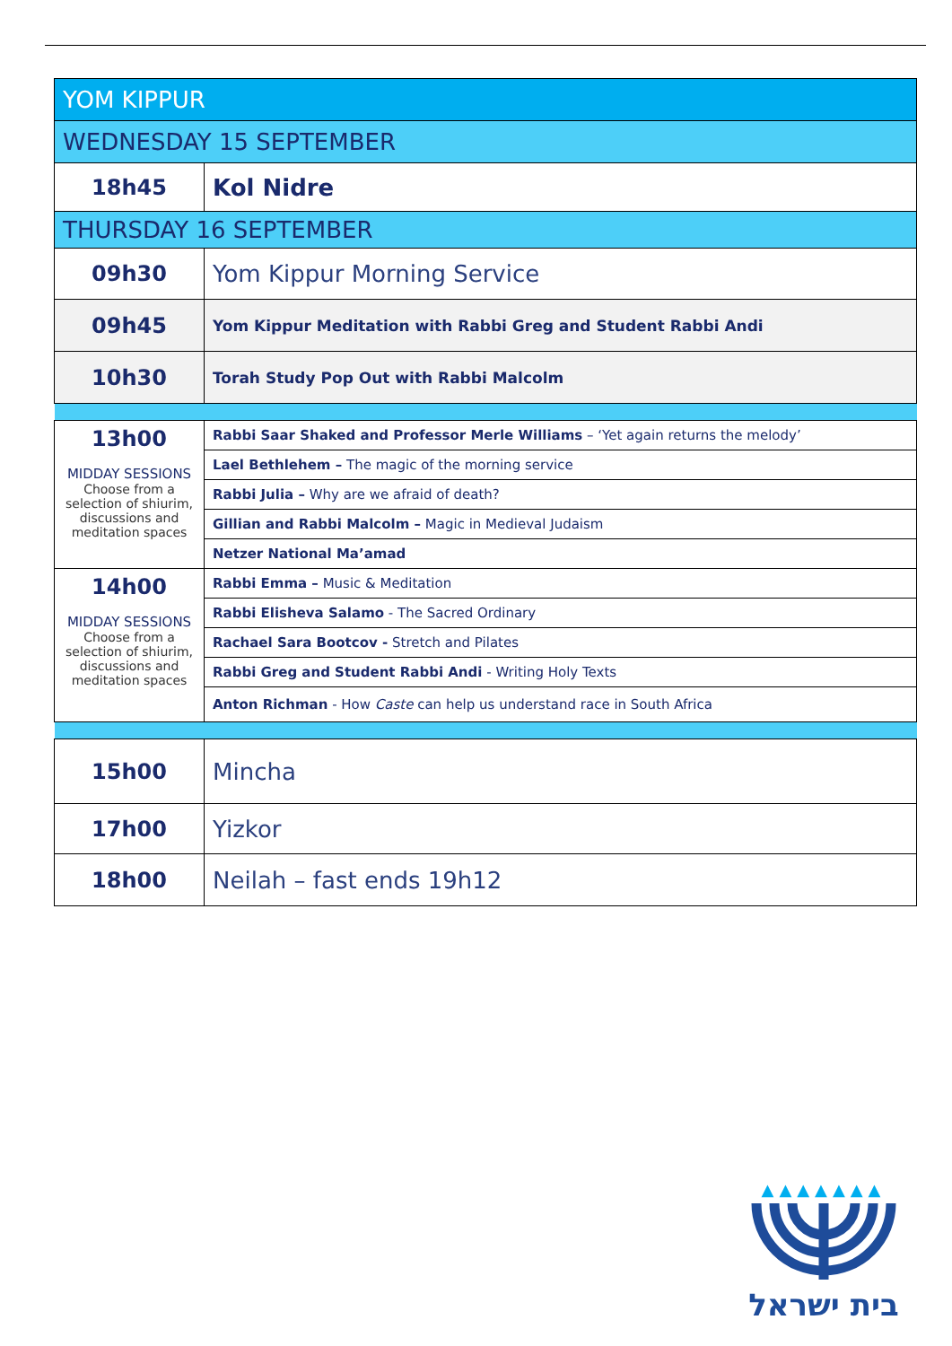| YOM KIPPUR | |
| WEDNESDAY 15 SEPTEMBER | |
| 18h45 | Kol Nidre |
| THURSDAY 16 SEPTEMBER | |
| 09h30 | Yom Kippur Morning Service |
| 09h45 | Yom Kippur Meditation with Rabbi Greg and Student Rabbi Andi |
| 10h30 | Torah Study Pop Out with Rabbi Malcolm |
| 13h00 MIDDAY SESSIONS Choose from a selection of shiurim, discussions and meditation spaces | Rabbi Saar Shaked and Professor Merle Williams – ‘Yet again returns the melody’ |
| | Lael Bethlehem – The magic of the morning service |
| | Rabbi Julia – Why are we afraid of death? |
| | Gillian and Rabbi Malcolm – Magic in Medieval Judaism |
| | Netzer National Ma’amad |
| 14h00 MIDDAY SESSIONS Choose from a selection of shiurim, discussions and meditation spaces | Rabbi Emma – Music & Meditation |
| | Rabbi Elisheva Salamo - The Sacred Ordinary |
| | Rachael Sara Bootcov - Stretch and Pilates |
| | Rabbi Greg and Student Rabbi Andi - Writing Holy Texts |
| | Anton Richman - How Caste can help us understand race in South Africa |
| 15h00 | Mincha |
| 17h00 | Yizkor |
| 18h00 | Neilah – fast ends 19h12 |
▲▲▲▲▲▲▲
בית ישראל